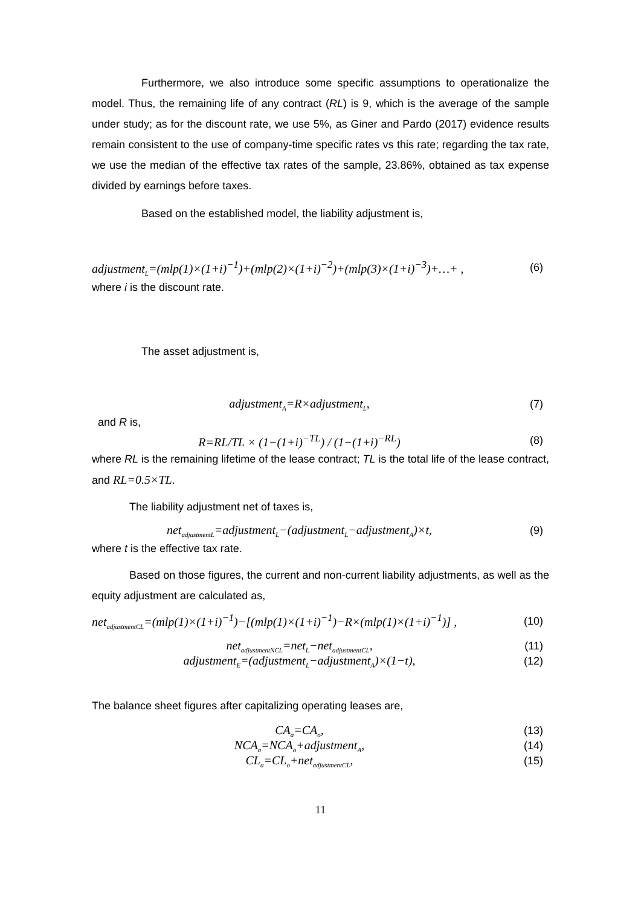Furthermore, we also introduce some specific assumptions to operationalize the model. Thus, the remaining life of any contract (RL) is 9, which is the average of the sample under study; as for the discount rate, we use 5%, as Giner and Pardo (2017) evidence results remain consistent to the use of company-time specific rates vs this rate; regarding the tax rate, we use the median of the effective tax rates of the sample, 23.86%, obtained as tax expense divided by earnings before taxes.
Based on the established model, the liability adjustment is,
adjustment<sub>L</sub>=(mlp(1)×(1+i)<sup>−1</sup>)+(mlp(2)×(1+i)<sup>−2</sup>)+(mlp(3)×(1+i)<sup>−3</sup>)+…+ ,
(6)
where i is the discount rate.
The asset adjustment is,
adjustment<sub>A</sub>=R×adjustment<sub>L</sub>, (7)
and R is,
R=RL/TL × (1−(1+i)<sup>−TL</sup>) / (1−(1+i)<sup>−RL</sup>)
(8)
where RL is the remaining lifetime of the lease contract; TL is the total life of the lease contract, and RL=0.5×TL.
The liability adjustment net of taxes is,
net<sub>adjustmentL</sub>=adjustment<sub>L</sub>−(adjustment<sub>L</sub>−adjustment<sub>A</sub>)×t,
(9)
where t is the effective tax rate.
Based on those figures, the current and non-current liability adjustments, as well as the equity adjustment are calculated as,
net<sub>adjustmentCL</sub>=(mlp(1)×(1+i)<sup>−1</sup>)−[(mlp(1)×(1+i)<sup>−1</sup>)−R×(mlp(1)×(1+i)<sup>−1</sup>)] ,
(10)
net<sub>adjustmentNCL</sub>=net<sub>L</sub>−net<sub>adjustmentCL</sub>,
(11)
adjustment<sub>E</sub>=(adjustment<sub>L</sub>−adjustment<sub>A</sub>)×(1−t),
(12)
The balance sheet figures after capitalizing operating leases are,
CA<sub>a</sub>=CA<sub>o</sub>, (13)
NCA<sub>a</sub>=NCA<sub>o</sub>+adjustment<sub>A</sub>, (14)
CL<sub>a</sub>=CL<sub>o</sub>+net<sub>adjustmentCL</sub>, (15)
11